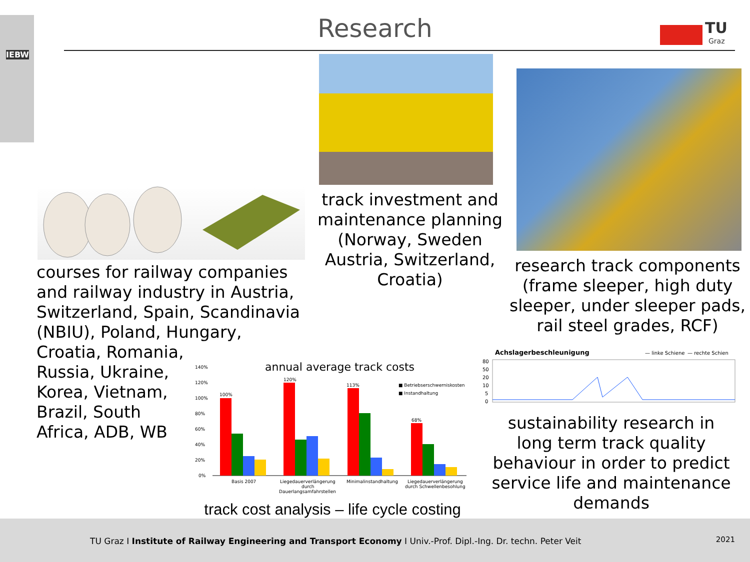IEBW Research
TU
Graz
track investment and maintenance planning (Norway, Sweden Austria, Switzerland, Croatia)
research track components (frame sleeper, high duty sleeper, under sleeper pads, rail steel grades, RCF)
courses for railway companies and railway industry in Austria, Switzerland, Spain, Scandinavia (NBIU), Poland, Hungary,
Croatia, Romania,
Russia, Ukraine,
Korea, Vietnam,
Brazil, South
Africa, ADB, WB
annual average track costs
140%
120%
100%
80%
60%
40%
20%
0%
100%
120%
113%
68%
■ Betriebserschwerniskosten
■ Instandhaltung
Basis 2007
Liegedauerverlängerung
durch
Dauerlangsamfahrstellen
Minimalinstandhaltung
Liegedauerverlängerung
durch Schwellenbesohlung
track cost analysis – life cycle costing
Achslagerbeschleunigung
— linke Schiene
— rechte Schien
80
50
20
10
5
0
sustainability research in long term track quality behaviour in order to predict service life and maintenance demands
TU Graz I Institute of Railway Engineering and Transport Economy I Univ.-Prof. Dipl.-Ing. Dr. techn. Peter Veit
2021